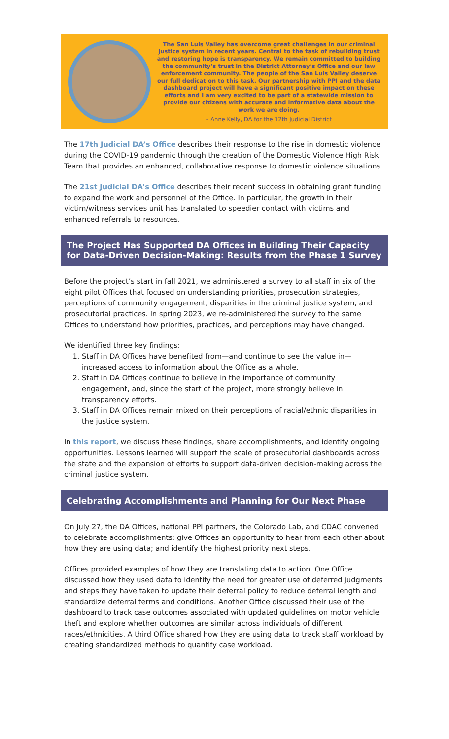The San Luis Valley has overcome great challenges in our criminal justice system in recent years. Central to the task of rebuilding trust and restoring hope is transparency. We remain committed to building the community’s trust in the District Attorney’s Office and our law enforcement community. The people of the San Luis Valley deserve our full dedication to this task. Our partnership with PPI and the data dashboard project will have a significant positive impact on these efforts and I am very excited to be part of a statewide mission to provide our citizens with accurate and informative data about the work we are doing.
– Anne Kelly, DA for the 12th Judicial District
The 17th Judicial DA’s Office describes their response to the rise in domestic violence during the COVID-19 pandemic through the creation of the Domestic Violence High Risk Team that provides an enhanced, collaborative response to domestic violence situations.
The 21st Judicial DA’s Office describes their recent success in obtaining grant funding to expand the work and personnel of the Office. In particular, the growth in their victim/witness services unit has translated to speedier contact with victims and enhanced referrals to resources.
The Project Has Supported DA Offices in Building Their Capacity for Data-Driven Decision-Making: Results from the Phase 1 Survey
Before the project’s start in fall 2021, we administered a survey to all staff in six of the eight pilot Offices that focused on understanding priorities, prosecution strategies, perceptions of community engagement, disparities in the criminal justice system, and prosecutorial practices. In spring 2023, we re-administered the survey to the same Offices to understand how priorities, practices, and perceptions may have changed.
We identified three key findings:
1. Staff in DA Offices have benefited from—and continue to see the value in—increased access to information about the Office as a whole.
2. Staff in DA Offices continue to believe in the importance of community engagement, and, since the start of the project, more strongly believe in transparency efforts.
3. Staff in DA Offices remain mixed on their perceptions of racial/ethnic disparities in the justice system.
In this report, we discuss these findings, share accomplishments, and identify ongoing opportunities. Lessons learned will support the scale of prosecutorial dashboards across the state and the expansion of efforts to support data-driven decision-making across the criminal justice system.
Celebrating Accomplishments and Planning for Our Next Phase
On July 27, the DA Offices, national PPI partners, the Colorado Lab, and CDAC convened to celebrate accomplishments; give Offices an opportunity to hear from each other about how they are using data; and identify the highest priority next steps.
Offices provided examples of how they are translating data to action. One Office discussed how they used data to identify the need for greater use of deferred judgments and steps they have taken to update their deferral policy to reduce deferral length and standardize deferral terms and conditions. Another Office discussed their use of the dashboard to track case outcomes associated with updated guidelines on motor vehicle theft and explore whether outcomes are similar across individuals of different races/ethnicities. A third Office shared how they are using data to track staff workload by creating standardized methods to quantify case workload.